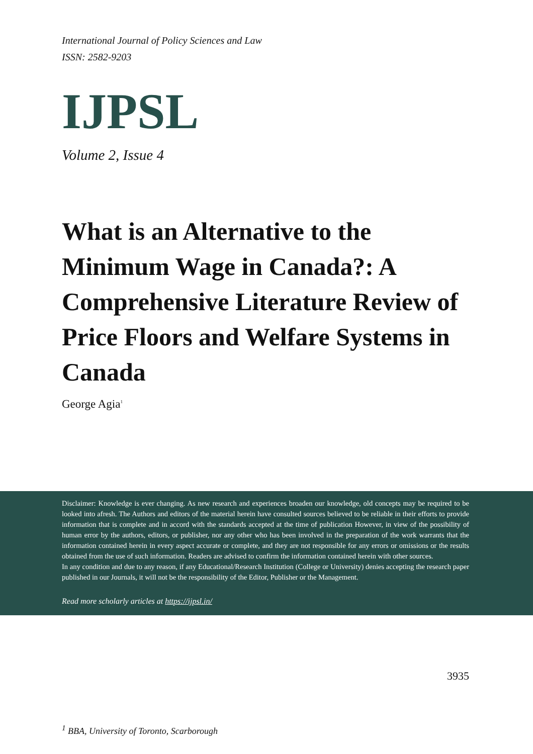International Journal of Policy Sciences and Law
ISSN: 2582-9203
IJPSL
Volume 2, Issue 4
What is an Alternative to the Minimum Wage in Canada?: A Comprehensive Literature Review of Price Floors and Welfare Systems in Canada
George Agia<sup>1</sup>
Disclaimer: Knowledge is ever changing. As new research and experiences broaden our knowledge, old concepts may be required to be looked into afresh. The Authors and editors of the material herein have consulted sources believed to be reliable in their efforts to provide information that is complete and in accord with the standards accepted at the time of publication However, in view of the possibility of human error by the authors, editors, or publisher, nor any other who has been involved in the preparation of the work warrants that the information contained herein in every aspect accurate or complete, and they are not responsible for any errors or omissions or the results obtained from the use of such information. Readers are advised to confirm the information contained herein with other sources.
In any condition and due to any reason, if any Educational/Research Institution (College or University) denies accepting the research paper published in our Journals, it will not be the responsibility of the Editor, Publisher or the Management.
Read more scholarly articles at https://ijpsl.in/
3935
<sup>1</sup> BBA, University of Toronto, Scarborough